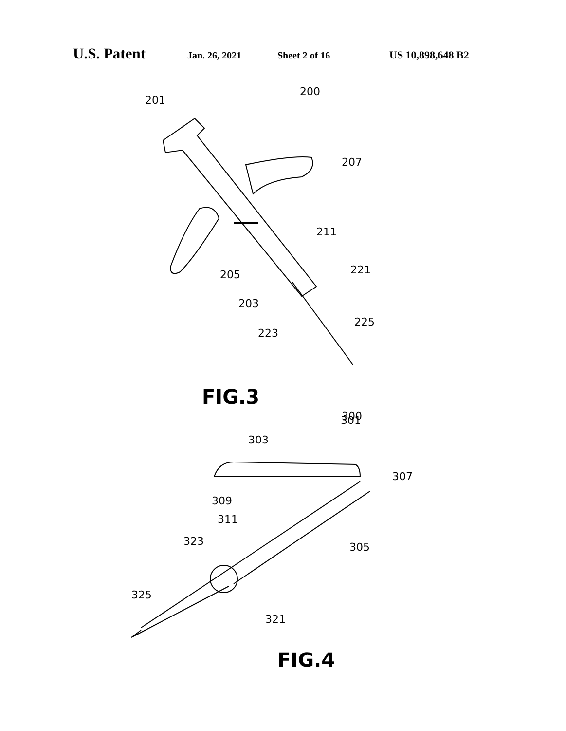U.S. Patent Jan. 26, 2021 Sheet 2 of 16 US 10,898,648 B2
201
200
207
211
205
221
203
223
225
FIG.3
300
​
303
301
307
309
311
323
305
325
321
FIG.4